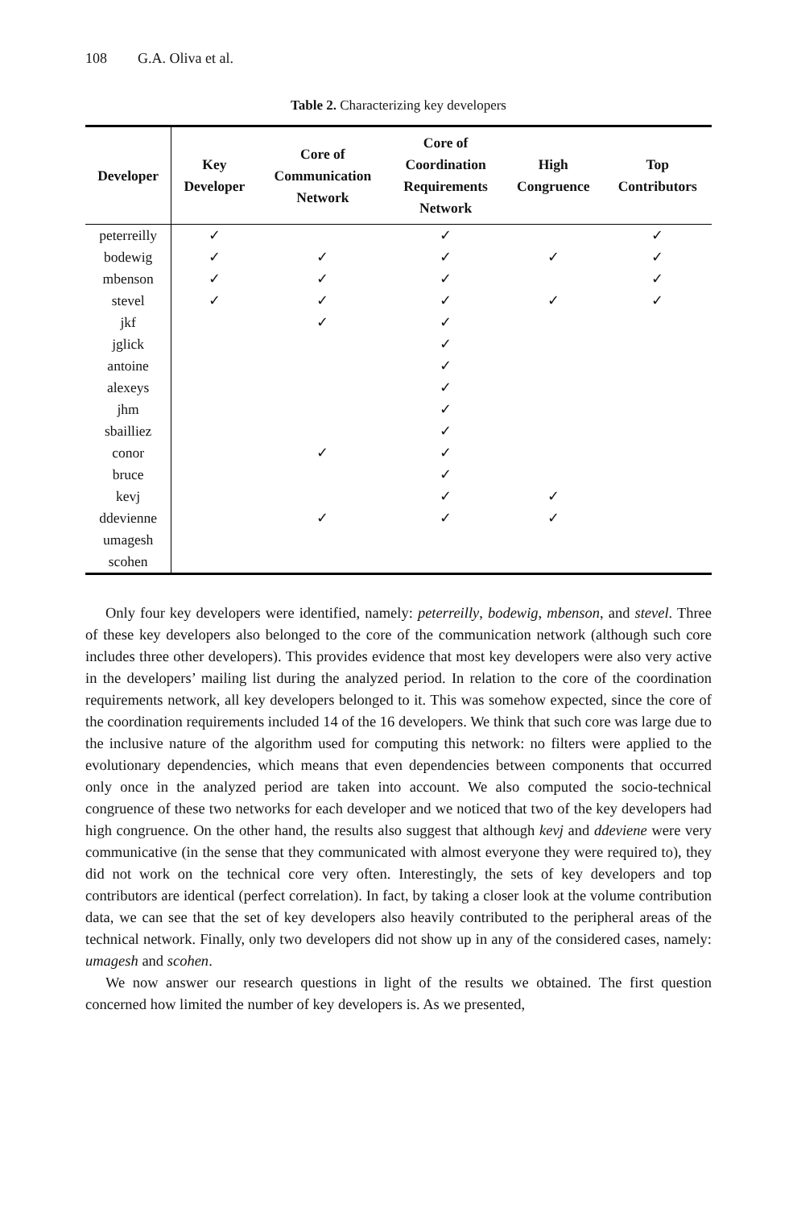108 G.A. Oliva et al.
Table 2. Characterizing key developers
| Developer | Key Developer | Core of Communication Network | Core of Coordination Requirements Network | High Congruence | Top Contributors |
| --- | --- | --- | --- | --- | --- |
| peterreilly | ✓ | | ✓ | | ✓ |
| bodewig | ✓ | ✓ | ✓ | ✓ | ✓ |
| mbenson | ✓ | ✓ | ✓ | | ✓ |
| stevel | ✓ | ✓ | ✓ | ✓ | ✓ |
| jkf | | ✓ | ✓ | | |
| jglick | | | ✓ | | |
| antoine | | | ✓ | | |
| alexeys | | | ✓ | | |
| jhm | | | ✓ | | |
| sbailliez | | | ✓ | | |
| conor | | ✓ | ✓ | | |
| bruce | | | ✓ | | |
| kevj | | | ✓ | ✓ | |
| ddevienne | | ✓ | ✓ | ✓ | |
| umagesh | | | | | |
| scohen | | | | | |
Only four key developers were identified, namely: peterreilly, bodewig, mbenson, and stevel. Three of these key developers also belonged to the core of the communication network (although such core includes three other developers). This provides evidence that most key developers were also very active in the developers’ mailing list during the analyzed period. In relation to the core of the coordination requirements network, all key developers belonged to it. This was somehow expected, since the core of the coordination requirements included 14 of the 16 developers. We think that such core was large due to the inclusive nature of the algorithm used for computing this network: no filters were applied to the evolutionary dependencies, which means that even dependencies between components that occurred only once in the analyzed period are taken into account. We also computed the socio-technical congruence of these two networks for each developer and we noticed that two of the key developers had high congruence. On the other hand, the results also suggest that although kevj and ddeviene were very communicative (in the sense that they communicated with almost everyone they were required to), they did not work on the technical core very often. Interestingly, the sets of key developers and top contributors are identical (perfect correlation). In fact, by taking a closer look at the volume contribution data, we can see that the set of key developers also heavily contributed to the peripheral areas of the technical network. Finally, only two developers did not show up in any of the considered cases, namely: umagesh and scohen.
We now answer our research questions in light of the results we obtained. The first question concerned how limited the number of key developers is. As we presented,